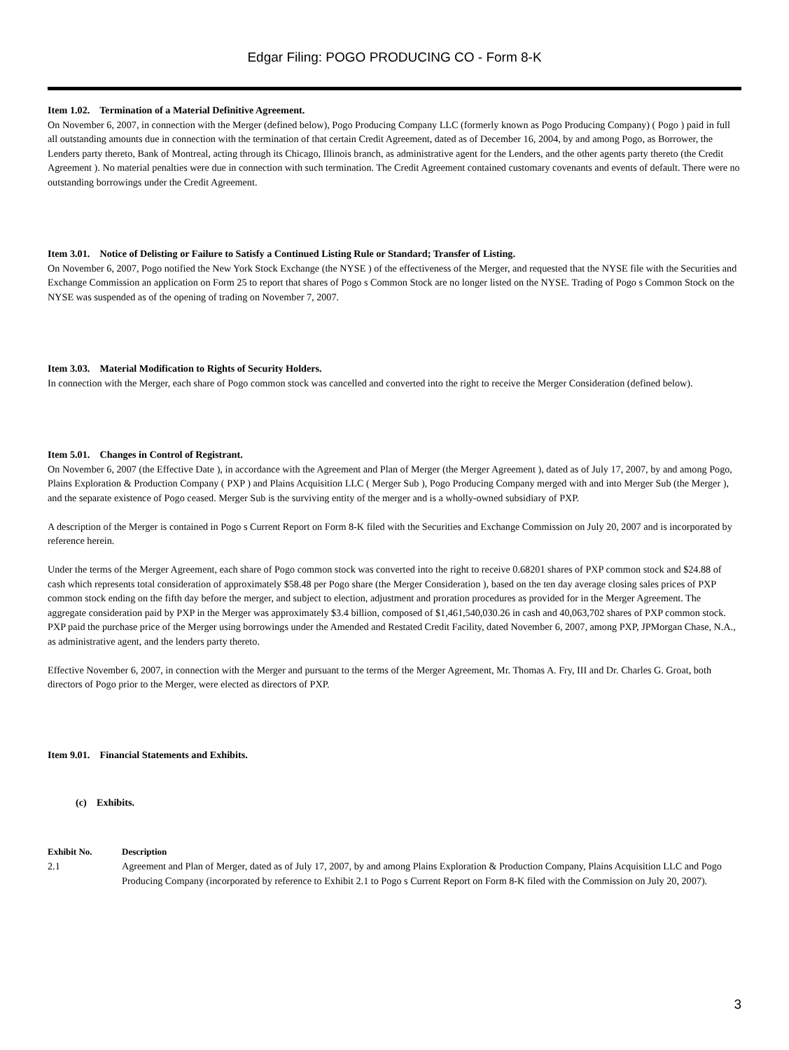Edgar Filing: POGO PRODUCING CO - Form 8-K
Item 1.02. Termination of a Material Definitive Agreement.
On November 6, 2007, in connection with the Merger (defined below), Pogo Producing Company LLC (formerly known as Pogo Producing Company) ( Pogo ) paid in full all outstanding amounts due in connection with the termination of that certain Credit Agreement, dated as of December 16, 2004, by and among Pogo, as Borrower, the Lenders party thereto, Bank of Montreal, acting through its Chicago, Illinois branch, as administrative agent for the Lenders, and the other agents party thereto (the Credit Agreement ). No material penalties were due in connection with such termination. The Credit Agreement contained customary covenants and events of default. There were no outstanding borrowings under the Credit Agreement.
Item 3.01. Notice of Delisting or Failure to Satisfy a Continued Listing Rule or Standard; Transfer of Listing.
On November 6, 2007, Pogo notified the New York Stock Exchange (the NYSE ) of the effectiveness of the Merger, and requested that the NYSE file with the Securities and Exchange Commission an application on Form 25 to report that shares of Pogo s Common Stock are no longer listed on the NYSE. Trading of Pogo s Common Stock on the NYSE was suspended as of the opening of trading on November 7, 2007.
Item 3.03. Material Modification to Rights of Security Holders.
In connection with the Merger, each share of Pogo common stock was cancelled and converted into the right to receive the Merger Consideration (defined below).
Item 5.01. Changes in Control of Registrant.
On November 6, 2007 (the Effective Date ), in accordance with the Agreement and Plan of Merger (the Merger Agreement ), dated as of July 17, 2007, by and among Pogo, Plains Exploration & Production Company ( PXP ) and Plains Acquisition LLC ( Merger Sub ), Pogo Producing Company merged with and into Merger Sub (the Merger ), and the separate existence of Pogo ceased. Merger Sub is the surviving entity of the merger and is a wholly-owned subsidiary of PXP.
A description of the Merger is contained in Pogo s Current Report on Form 8-K filed with the Securities and Exchange Commission on July 20, 2007 and is incorporated by reference herein.
Under the terms of the Merger Agreement, each share of Pogo common stock was converted into the right to receive 0.68201 shares of PXP common stock and $24.88 of cash which represents total consideration of approximately $58.48 per Pogo share (the Merger Consideration ), based on the ten day average closing sales prices of PXP common stock ending on the fifth day before the merger, and subject to election, adjustment and proration procedures as provided for in the Merger Agreement. The aggregate consideration paid by PXP in the Merger was approximately $3.4 billion, composed of $1,461,540,030.26 in cash and 40,063,702 shares of PXP common stock. PXP paid the purchase price of the Merger using borrowings under the Amended and Restated Credit Facility, dated November 6, 2007, among PXP, JPMorgan Chase, N.A., as administrative agent, and the lenders party thereto.
Effective November 6, 2007, in connection with the Merger and pursuant to the terms of the Merger Agreement, Mr. Thomas A. Fry, III and Dr. Charles G. Groat, both directors of Pogo prior to the Merger, were elected as directors of PXP.
Item 9.01. Financial Statements and Exhibits.
(c) Exhibits.
| Exhibit No. | Description |
| --- | --- |
| 2.1 | Agreement and Plan of Merger, dated as of July 17, 2007, by and among Plains Exploration & Production Company, Plains Acquisition LLC and Pogo Producing Company (incorporated by reference to Exhibit 2.1 to Pogo s Current Report on Form 8-K filed with the Commission on July 20, 2007). |
3